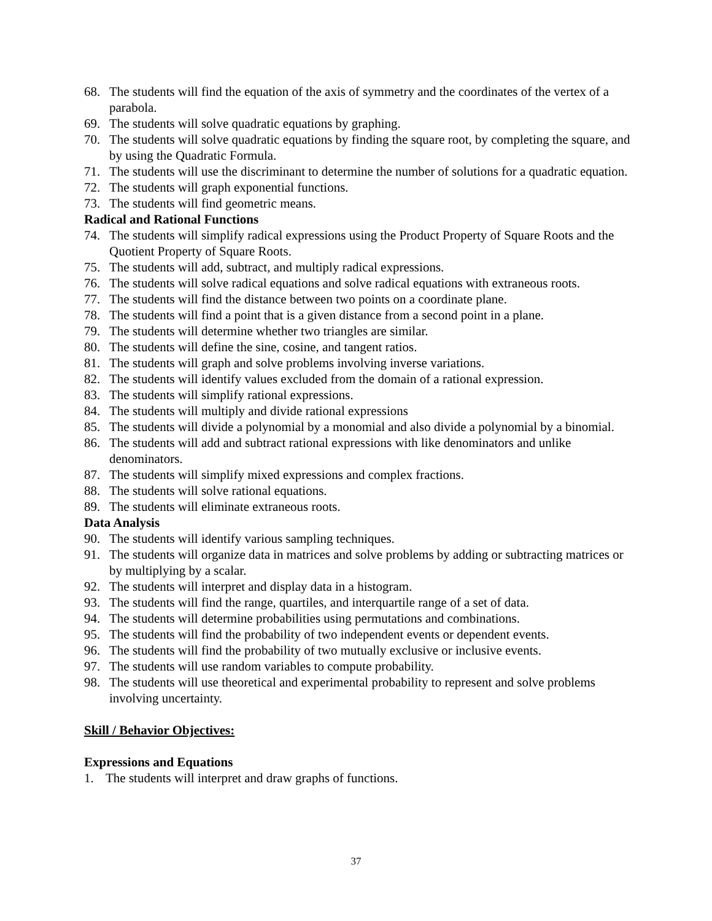68. The students will find the equation of the axis of symmetry and the coordinates of the vertex of a parabola.
69. The students will solve quadratic equations by graphing.
70. The students will solve quadratic equations by finding the square root, by completing the square, and by using the Quadratic Formula.
71. The students will use the discriminant to determine the number of solutions for a quadratic equation.
72. The students will graph exponential functions.
73. The students will find geometric means.
Radical and Rational Functions
74. The students will simplify radical expressions using the Product Property of Square Roots and the Quotient Property of Square Roots.
75. The students will add, subtract, and multiply radical expressions.
76. The students will solve radical equations and solve radical equations with extraneous roots.
77. The students will find the distance between two points on a coordinate plane.
78. The students will find a point that is a given distance from a second point in a plane.
79. The students will determine whether two triangles are similar.
80. The students will define the sine, cosine, and tangent ratios.
81. The students will graph and solve problems involving inverse variations.
82. The students will identify values excluded from the domain of a rational expression.
83. The students will simplify rational expressions.
84. The students will multiply and divide rational expressions
85. The students will divide a polynomial by a monomial and also divide a polynomial by a binomial.
86. The students will add and subtract rational expressions with like denominators and unlike denominators.
87. The students will simplify mixed expressions and complex fractions.
88. The students will solve rational equations.
89. The students will eliminate extraneous roots.
Data Analysis
90. The students will identify various sampling techniques.
91. The students will organize data in matrices and solve problems by adding or subtracting matrices or by multiplying by a scalar.
92. The students will interpret and display data in a histogram.
93. The students will find the range, quartiles, and interquartile range of a set of data.
94. The students will determine probabilities using permutations and combinations.
95. The students will find the probability of two independent events or dependent events.
96. The students will find the probability of two mutually exclusive or inclusive events.
97. The students will use random variables to compute probability.
98. The students will use theoretical and experimental probability to represent and solve problems involving uncertainty.
Skill / Behavior Objectives:
Expressions and Equations
1. The students will interpret and draw graphs of functions.
37